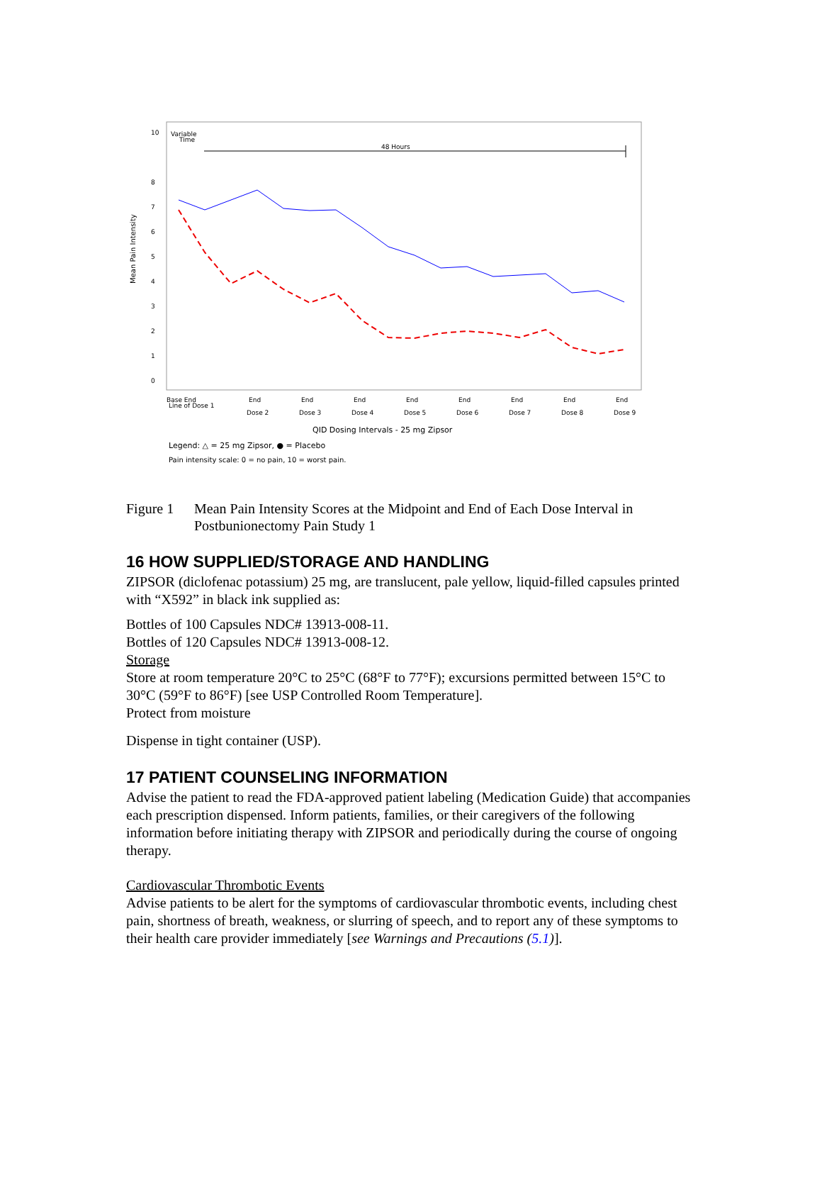10
8
7
6
5
4
3
2
1
0
Mean Pain Intensity
Variable
Time
48 Hours
Base End
End
End
End
End
End
End
End
End
Line of Dose 1
Dose 2
Dose 3
Dose 4
Dose 5
Dose 6
Dose 7
Dose 8
Dose 9
QID Dosing Intervals - 25 mg Zipsor
Legend: △ = 25 mg Zipsor, ● = Placebo
Pain intensity scale: 0 = no pain, 10 = worst pain.
Figure 1 Mean Pain Intensity Scores at the Midpoint and End of Each Dose Interval in Postbunionectomy Pain Study 1
16 HOW SUPPLIED/STORAGE AND HANDLING
ZIPSOR (diclofenac potassium) 25 mg, are translucent, pale yellow, liquid-filled capsules printed with “X592” in black ink supplied as:
Bottles of 100 Capsules NDC# 13913-008-11.
Bottles of 120 Capsules NDC# 13913-008-12.
Storage
Store at room temperature 20°C to 25°C (68°F to 77°F); excursions permitted between 15°C to 30°C (59°F to 86°F) [see USP Controlled Room Temperature].
Protect from moisture
Dispense in tight container (USP).
17 PATIENT COUNSELING INFORMATION
Advise the patient to read the FDA-approved patient labeling (Medication Guide) that accompanies each prescription dispensed. Inform patients, families, or their caregivers of the following information before initiating therapy with ZIPSOR and periodically during the course of ongoing therapy.
Cardiovascular Thrombotic Events
Advise patients to be alert for the symptoms of cardiovascular thrombotic events, including chest pain, shortness of breath, weakness, or slurring of speech, and to report any of these symptoms to their health care provider immediately [see Warnings and Precautions (5.1)].